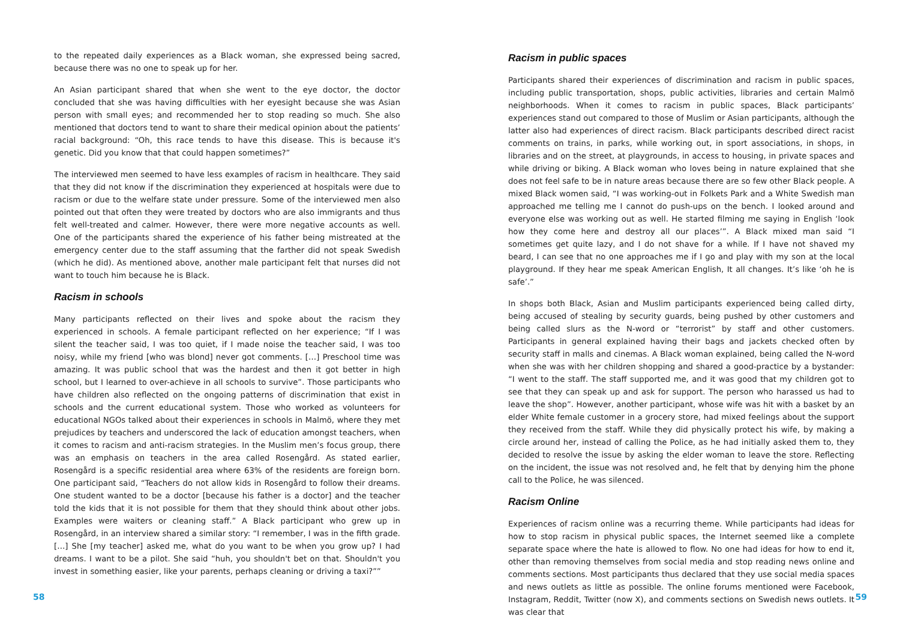to the repeated daily experiences as a Black woman, she expressed being sacred, because there was no one to speak up for her.
An Asian participant shared that when she went to the eye doctor, the doctor concluded that she was having difficulties with her eyesight because she was Asian person with small eyes; and recommended her to stop reading so much. She also mentioned that doctors tend to want to share their medical opinion about the patients’ racial background: “Oh, this race tends to have this disease. This is because it's genetic. Did you know that that could happen sometimes?”
The interviewed men seemed to have less examples of racism in healthcare. They said that they did not know if the discrimination they experienced at hospitals were due to racism or due to the welfare state under pressure. Some of the interviewed men also pointed out that often they were treated by doctors who are also immigrants and thus felt well-treated and calmer. However, there were more negative accounts as well. One of the participants shared the experience of his father being mistreated at the emergency center due to the staff assuming that the farther did not speak Swedish (which he did). As mentioned above, another male participant felt that nurses did not want to touch him because he is Black.
Racism in schools
Many participants reflected on their lives and spoke about the racism they experienced in schools. A female participant reflected on her experience; “If I was silent the teacher said, I was too quiet, if I made noise the teacher said, I was too noisy, while my friend [who was blond] never got comments. […] Preschool time was amazing. It was public school that was the hardest and then it got better in high school, but I learned to over-achieve in all schools to survive”. Those participants who have children also reflected on the ongoing patterns of discrimination that exist in schools and the current educational system. Those who worked as volunteers for educational NGOs talked about their experiences in schools in Malmö, where they met prejudices by teachers and underscored the lack of education amongst teachers, when it comes to racism and anti-racism strategies. In the Muslim men’s focus group, there was an emphasis on teachers in the area called Rosengård. As stated earlier, Rosengård is a specific residential area where 63% of the residents are foreign born. One participant said, “Teachers do not allow kids in Rosengård to follow their dreams. One student wanted to be a doctor [because his father is a doctor] and the teacher told the kids that it is not possible for them that they should think about other jobs. Examples were waiters or cleaning staff.” A Black participant who grew up in Rosengård, in an interview shared a similar story: “I remember, I was in the fifth grade. […] She [my teacher] asked me, what do you want to be when you grow up? I had dreams. I want to be a pilot. She said “huh, you shouldn't bet on that. Shouldn't you invest in something easier, like your parents, perhaps cleaning or driving a taxi?””
58
Racism in public spaces
Participants shared their experiences of discrimination and racism in public spaces, including public transportation, shops, public activities, libraries and certain Malmö neighborhoods. When it comes to racism in public spaces, Black participants’ experiences stand out compared to those of Muslim or Asian participants, although the latter also had experiences of direct racism. Black participants described direct racist comments on trains, in parks, while working out, in sport associations, in shops, in libraries and on the street, at playgrounds, in access to housing, in private spaces and while driving or biking. A Black woman who loves being in nature explained that she does not feel safe to be in nature areas because there are so few other Black people. A mixed Black women said, “I was working-out in Folkets Park and a White Swedish man approached me telling me I cannot do push-ups on the bench. I looked around and everyone else was working out as well. He started filming me saying in English ‘look how they come here and destroy all our places’”. A Black mixed man said “I sometimes get quite lazy, and I do not shave for a while. If I have not shaved my beard, I can see that no one approaches me if I go and play with my son at the local playground. If they hear me speak American English, It all changes. It’s like ‘oh he is safe’.”
In shops both Black, Asian and Muslim participants experienced being called dirty, being accused of stealing by security guards, being pushed by other customers and being called slurs as the N-word or “terrorist” by staff and other customers. Participants in general explained having their bags and jackets checked often by security staff in malls and cinemas. A Black woman explained, being called the N-word when she was with her children shopping and shared a good-practice by a bystander: “I went to the staff. The staff supported me, and it was good that my children got to see that they can speak up and ask for support. The person who harassed us had to leave the shop”. However, another participant, whose wife was hit with a basket by an elder White female customer in a grocery store, had mixed feelings about the support they received from the staff. While they did physically protect his wife, by making a circle around her, instead of calling the Police, as he had initially asked them to, they decided to resolve the issue by asking the elder woman to leave the store. Reflecting on the incident, the issue was not resolved and, he felt that by denying him the phone call to the Police, he was silenced.
Racism Online
Experiences of racism online was a recurring theme. While participants had ideas for how to stop racism in physical public spaces, the Internet seemed like a complete separate space where the hate is allowed to flow. No one had ideas for how to end it, other than removing themselves from social media and stop reading news online and comments sections. Most participants thus declared that they use social media spaces and news outlets as little as possible. The online forums mentioned were Facebook, Instagram, Reddit, Twitter (now X), and comments sections on Swedish news outlets. It was clear that
59